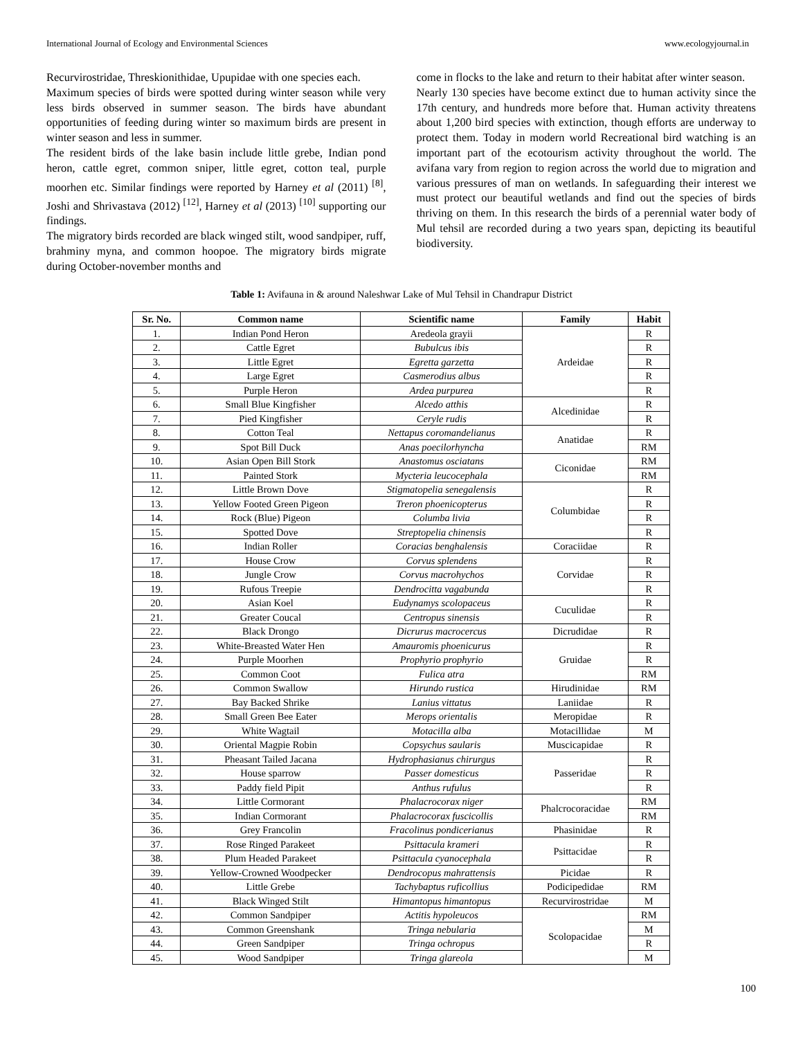International Journal of Ecology and Environmental Sciences www.ecologyjournal.in
Recurvirostridae, Threskionithidae, Upupidae with one species each.
Maximum species of birds were spotted during winter season while very less birds observed in summer season. The birds have abundant opportunities of feeding during winter so maximum birds are present in winter season and less in summer.
The resident birds of the lake basin include little grebe, Indian pond heron, cattle egret, common sniper, little egret, cotton teal, purple moorhen etc. Similar findings were reported by Harney et al (2011) <sup>[8]</sup>, Joshi and Shrivastava (2012) <sup>[12]</sup>, Harney et al (2013) <sup>[10]</sup> supporting our findings.
The migratory birds recorded are black winged stilt, wood sandpiper, ruff, brahminy myna, and common hoopoe. The migratory birds migrate during October-november months and
come in flocks to the lake and return to their habitat after winter season.
Nearly 130 species have become extinct due to human activity since the 17th century, and hundreds more before that. Human activity threatens about 1,200 bird species with extinction, though efforts are underway to protect them. Today in modern world Recreational bird watching is an important part of the ecotourism activity throughout the world. The avifana vary from region to region across the world due to migration and various pressures of man on wetlands. In safeguarding their interest we must protect our beautiful wetlands and find out the species of birds thriving on them. In this research the birds of a perennial water body of Mul tehsil are recorded during a two years span, depicting its beautiful biodiversity.
Table 1: Avifauna in & around Naleshwar Lake of Mul Tehsil in Chandrapur District
| Sr. No. | Common name | Scientific name | Family | Habit |
| --- | --- | --- | --- | --- |
| 1. | Indian Pond Heron | Aredeola grayii | Ardeidae | R |
| 2. | Cattle Egret | Bubulcus ibis | | R |
| 3. | Little Egret | Egretta garzetta | | R |
| 4. | Large Egret | Casmerodius albus | | R |
| 5. | Purple Heron | Ardea purpurea | | R |
| 6. | Small Blue Kingfisher | Alcedo atthis | Alcedinidae | R |
| 7. | Pied Kingfisher | Ceryle rudis | | R |
| 8. | Cotton Teal | Nettapus coromandelianus | Anatidae | R |
| 9. | Spot Bill Duck | Anas poecilorhyncha | | RM |
| 10. | Asian Open Bill Stork | Anastomus osciatans | Ciconidae | RM |
| 11. | Painted Stork | Mycteria leucocephala | | RM |
| 12. | Little Brown Dove | Stigmatopelia senegalensis | Columbidae | R |
| 13. | Yellow Footed Green Pigeon | Treron phoenicopterus | | R |
| 14. | Rock (Blue) Pigeon | Columba livia | | R |
| 15. | Spotted Dove | Streptopelia chinensis | | R |
| 16. | Indian Roller | Coracias benghalensis | Coraciidae | R |
| 17. | House Crow | Corvus splendens | Corvidae | R |
| 18. | Jungle Crow | Corvus macrohychos | | R |
| 19. | Rufous Treepie | Dendrocitta vagabunda | | R |
| 20. | Asian Koel | Eudynamys scolopaceus | Cuculidae | R |
| 21. | Greater Coucal | Centropus sinensis | | R |
| 22. | Black Drongo | Dicrurus macrocercus | Dicrudidae | R |
| 23. | White-Breasted Water Hen | Amauromis phoenicurus | Gruidae | R |
| 24. | Purple Moorhen | Prophyrio prophyrio | | R |
| 25. | Common Coot | Fulica atra | | RM |
| 26. | Common Swallow | Hirundo rustica | Hirudinidae | RM |
| 27. | Bay Backed Shrike | Lanius vittatus | Laniidae | R |
| 28. | Small Green Bee Eater | Merops orientalis | Meropidae | R |
| 29. | White Wagtail | Motacilla alba | Motacillidae | M |
| 30. | Oriental Magpie Robin | Copsychus saularis | Muscicapidae | R |
| 31. | Pheasant Tailed Jacana | Hydrophasianus chirurgus | Passeridae | R |
| 32. | House sparrow | Passer domesticus | | R |
| 33. | Paddy field Pipit | Anthus rufulus | | R |
| 34. | Little Cormorant | Phalacrocorax niger | Phalcrocoracidae | RM |
| 35. | Indian Cormorant | Phalacrocorax fuscicollis | | RM |
| 36. | Grey Francolin | Fracolinus pondicerianus | Phasinidae | R |
| 37. | Rose Ringed Parakeet | Psittacula krameri | Psittacidae | R |
| 38. | Plum Headed Parakeet | Psittacula cyanocephala | | R |
| 39. | Yellow-Crowned Woodpecker | Dendrocopus mahrattensis | Picidae | R |
| 40. | Little Grebe | Tachybaptus ruficollius | Podicipedidae | RM |
| 41. | Black Winged Stilt | Himantopus himantopus | Recurvirostridae | M |
| 42. | Common Sandpiper | Actitis hypoleucos | Scolopacidae | RM |
| 43. | Common Greenshank | Tringa nebularia | | M |
| 44. | Green Sandpiper | Tringa ochropus | | R |
| 45. | Wood Sandpiper | Tringa glareola | | M |
100